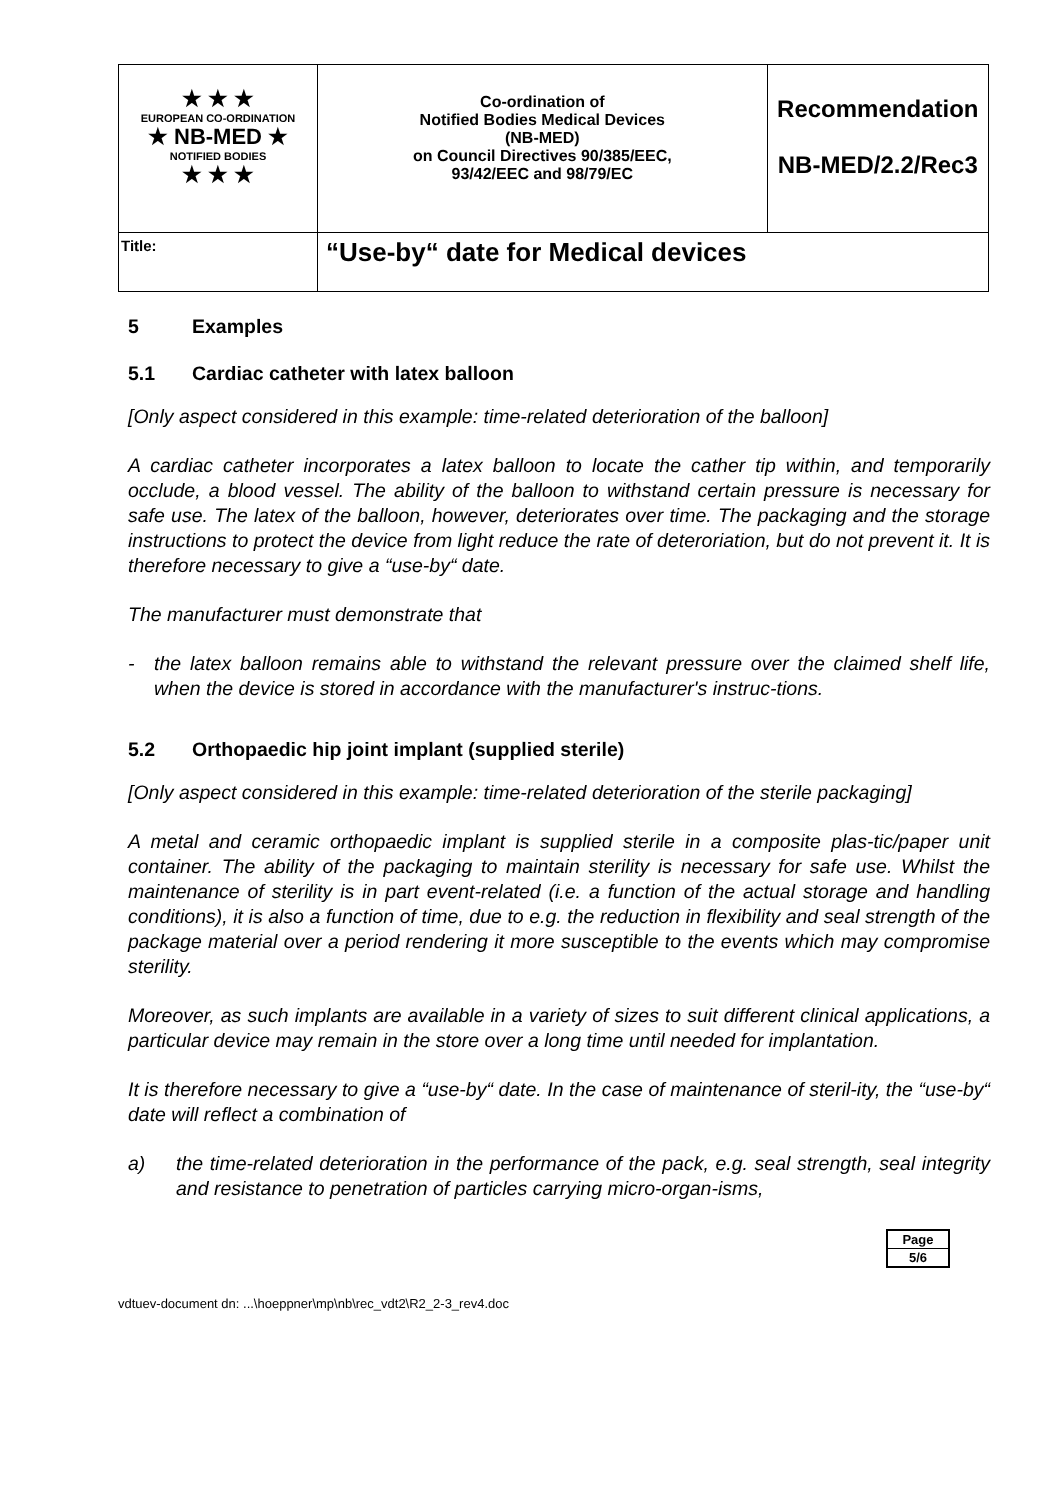| ★ ★ ★ EUROPEAN CO-ORDINATION ★ NB-MED ★ NOTIFIED BODIES ★ ★ ★ | Co-ordination of Notified Bodies Medical Devices (NB-MED) on Council Directives 90/385/EEC, 93/42/EEC and 98/79/EC | Recommendation NB-MED/2.2/Rec3 |
| Title: | “Use-by“ date for Medical devices | |
5 Examples
5.1 Cardiac catheter with latex balloon
[Only aspect considered in this example: time-related deterioration of the balloon]
A cardiac catheter incorporates a latex balloon to locate the cather tip within, and temporarily occlude, a blood vessel. The ability of the balloon to withstand certain pressure is necessary for safe use. The latex of the balloon, however, deteriorates over time. The packaging and the storage instructions to protect the device from light reduce the rate of deteroriation, but do not prevent it. It is therefore necessary to give a “use-by“ date.
The manufacturer must demonstrate that
- the latex balloon remains able to withstand the relevant pressure over the claimed shelf life, when the device is stored in accordance with the manufacturer's instruc-tions.
5.2 Orthopaedic hip joint implant (supplied sterile)
[Only aspect considered in this example: time-related deterioration of the sterile packaging]
A metal and ceramic orthopaedic implant is supplied sterile in a composite plas-tic/paper unit container. The ability of the packaging to maintain sterility is necessary for safe use. Whilst the maintenance of sterility is in part event-related (i.e. a function of the actual storage and handling conditions), it is also a function of time, due to e.g. the reduction in flexibility and seal strength of the package material over a period rendering it more susceptible to the events which may compromise sterility.
Moreover, as such implants are available in a variety of sizes to suit different clinical applications, a particular device may remain in the store over a long time until needed for implantation.
It is therefore necessary to give a “use-by“ date. In the case of maintenance of steril-ity, the “use-by“ date will reflect a combination of
a) the time-related deterioration in the performance of the pack, e.g. seal strength, seal integrity and resistance to penetration of particles carrying micro-organ-isms,
Page
5/6
vdtuev-document dn: ...\hoeppner\mp\nb\rec_vdt2\R2_2-3_rev4.doc